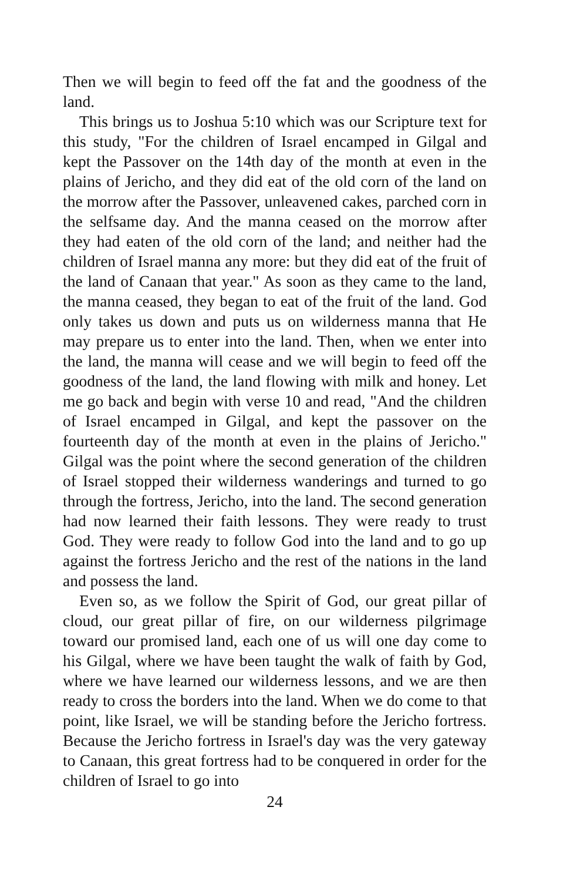Then we will begin to feed off the fat and the goodness of the land.
This brings us to Joshua 5:10 which was our Scripture text for this study, "For the children of Israel encamped in Gilgal and kept the Passover on the 14th day of the month at even in the plains of Jericho, and they did eat of the old corn of the land on the morrow after the Passover, unleavened cakes, parched corn in the selfsame day. And the manna ceased on the morrow after they had eaten of the old corn of the land; and neither had the children of Israel manna any more: but they did eat of the fruit of the land of Canaan that year." As soon as they came to the land, the manna ceased, they began to eat of the fruit of the land. God only takes us down and puts us on wilderness manna that He may prepare us to enter into the land. Then, when we enter into the land, the manna will cease and we will begin to feed off the goodness of the land, the land flowing with milk and honey. Let me go back and begin with verse 10 and read, "And the children of Israel encamped in Gilgal, and kept the passover on the fourteenth day of the month at even in the plains of Jericho." Gilgal was the point where the second generation of the children of Israel stopped their wilderness wanderings and turned to go through the fortress, Jericho, into the land. The second generation had now learned their faith lessons. They were ready to trust God. They were ready to follow God into the land and to go up against the fortress Jericho and the rest of the nations in the land and possess the land.
Even so, as we follow the Spirit of God, our great pillar of cloud, our great pillar of fire, on our wilderness pilgrimage toward our promised land, each one of us will one day come to his Gilgal, where we have been taught the walk of faith by God, where we have learned our wilderness lessons, and we are then ready to cross the borders into the land. When we do come to that point, like Israel, we will be standing before the Jericho fortress. Because the Jericho fortress in Israel's day was the very gateway to Canaan, this great fortress had to be conquered in order for the children of Israel to go into
24